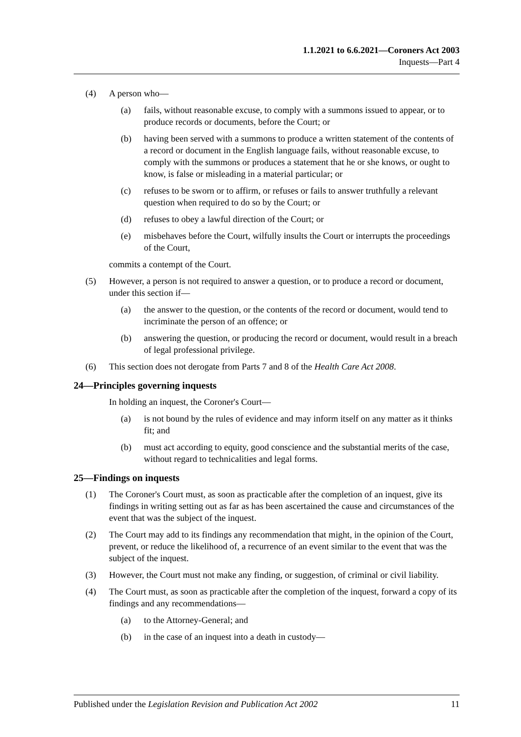1.1.2021 to 6.6.2021—Coroners Act 2003
Inquests—Part 4
(4) A person who—
(a) fails, without reasonable excuse, to comply with a summons issued to appear, or to produce records or documents, before the Court; or
(b) having been served with a summons to produce a written statement of the contents of a record or document in the English language fails, without reasonable excuse, to comply with the summons or produces a statement that he or she knows, or ought to know, is false or misleading in a material particular; or
(c) refuses to be sworn or to affirm, or refuses or fails to answer truthfully a relevant question when required to do so by the Court; or
(d) refuses to obey a lawful direction of the Court; or
(e) misbehaves before the Court, wilfully insults the Court or interrupts the proceedings of the Court,
commits a contempt of the Court.
(5) However, a person is not required to answer a question, or to produce a record or document, under this section if—
(a) the answer to the question, or the contents of the record or document, would tend to incriminate the person of an offence; or
(b) answering the question, or producing the record or document, would result in a breach of legal professional privilege.
(6) This section does not derogate from Parts 7 and 8 of the Health Care Act 2008.
24—Principles governing inquests
In holding an inquest, the Coroner's Court—
(a) is not bound by the rules of evidence and may inform itself on any matter as it thinks fit; and
(b) must act according to equity, good conscience and the substantial merits of the case, without regard to technicalities and legal forms.
25—Findings on inquests
(1) The Coroner's Court must, as soon as practicable after the completion of an inquest, give its findings in writing setting out as far as has been ascertained the cause and circumstances of the event that was the subject of the inquest.
(2) The Court may add to its findings any recommendation that might, in the opinion of the Court, prevent, or reduce the likelihood of, a recurrence of an event similar to the event that was the subject of the inquest.
(3) However, the Court must not make any finding, or suggestion, of criminal or civil liability.
(4) The Court must, as soon as practicable after the completion of the inquest, forward a copy of its findings and any recommendations—
(a) to the Attorney-General; and
(b) in the case of an inquest into a death in custody—
Published under the Legislation Revision and Publication Act 2002 11